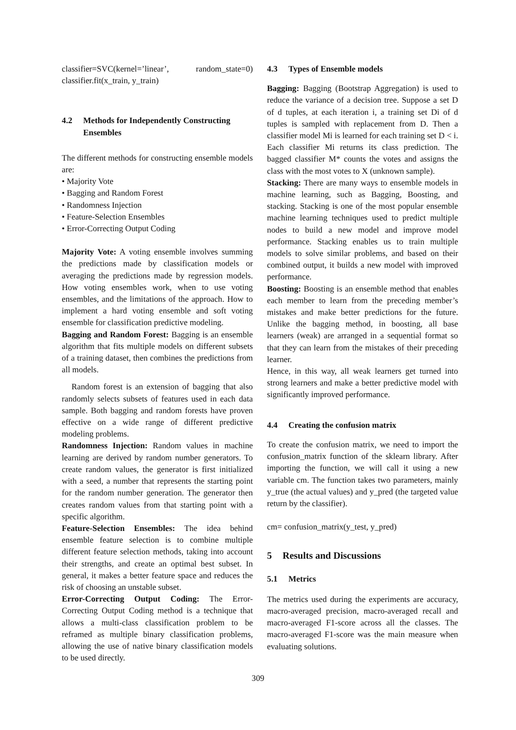classifier=SVC(kernel=’linear’, random_state=0) classifier.fit(x_train, y_train)
4.2 Methods for Independently Constructing Ensembles
The different methods for constructing ensemble models are:
• Majority Vote
• Bagging and Random Forest
• Randomness Injection
• Feature-Selection Ensembles
• Error-Correcting Output Coding
Majority Vote: A voting ensemble involves summing the predictions made by classification models or averaging the predictions made by regression models. How voting ensembles work, when to use voting ensembles, and the limitations of the approach. How to implement a hard voting ensemble and soft voting ensemble for classification predictive modeling.
Bagging and Random Forest: Bagging is an ensemble algorithm that fits multiple models on different subsets of a training dataset, then combines the predictions from all models.
Random forest is an extension of bagging that also randomly selects subsets of features used in each data sample. Both bagging and random forests have proven effective on a wide range of different predictive modeling problems.
Randomness Injection: Random values in machine learning are derived by random number generators. To create random values, the generator is first initialized with a seed, a number that represents the starting point for the random number generation. The generator then creates random values from that starting point with a specific algorithm.
Feature-Selection Ensembles: The idea behind ensemble feature selection is to combine multiple different feature selection methods, taking into account their strengths, and create an optimal best subset. In general, it makes a better feature space and reduces the risk of choosing an unstable subset.
Error-Correcting Output Coding: The Error-Correcting Output Coding method is a technique that allows a multi-class classification problem to be reframed as multiple binary classification problems, allowing the use of native binary classification models to be used directly.
4.3 Types of Ensemble models
Bagging: Bagging (Bootstrap Aggregation) is used to reduce the variance of a decision tree. Suppose a set D of d tuples, at each iteration i, a training set Di of d tuples is sampled with replacement from D. Then a classifier model Mi is learned for each training set D < i. Each classifier Mi returns its class prediction. The bagged classifier M* counts the votes and assigns the class with the most votes to X (unknown sample).
Stacking: There are many ways to ensemble models in machine learning, such as Bagging, Boosting, and stacking. Stacking is one of the most popular ensemble machine learning techniques used to predict multiple nodes to build a new model and improve model performance. Stacking enables us to train multiple models to solve similar problems, and based on their combined output, it builds a new model with improved performance.
Boosting: Boosting is an ensemble method that enables each member to learn from the preceding member’s mistakes and make better predictions for the future. Unlike the bagging method, in boosting, all base learners (weak) are arranged in a sequential format so that they can learn from the mistakes of their preceding learner.
Hence, in this way, all weak learners get turned into strong learners and make a better predictive model with significantly improved performance.
4.4 Creating the confusion matrix
To create the confusion matrix, we need to import the confusion_matrix function of the sklearn library. After importing the function, we will call it using a new variable cm. The function takes two parameters, mainly y_true (the actual values) and y_pred (the targeted value return by the classifier).
cm= confusion_matrix(y_test, y_pred)
5 Results and Discussions
5.1 Metrics
The metrics used during the experiments are accuracy, macro-averaged precision, macro-averaged recall and macro-averaged F1-score across all the classes. The macro-averaged F1-score was the main measure when evaluating solutions.
309